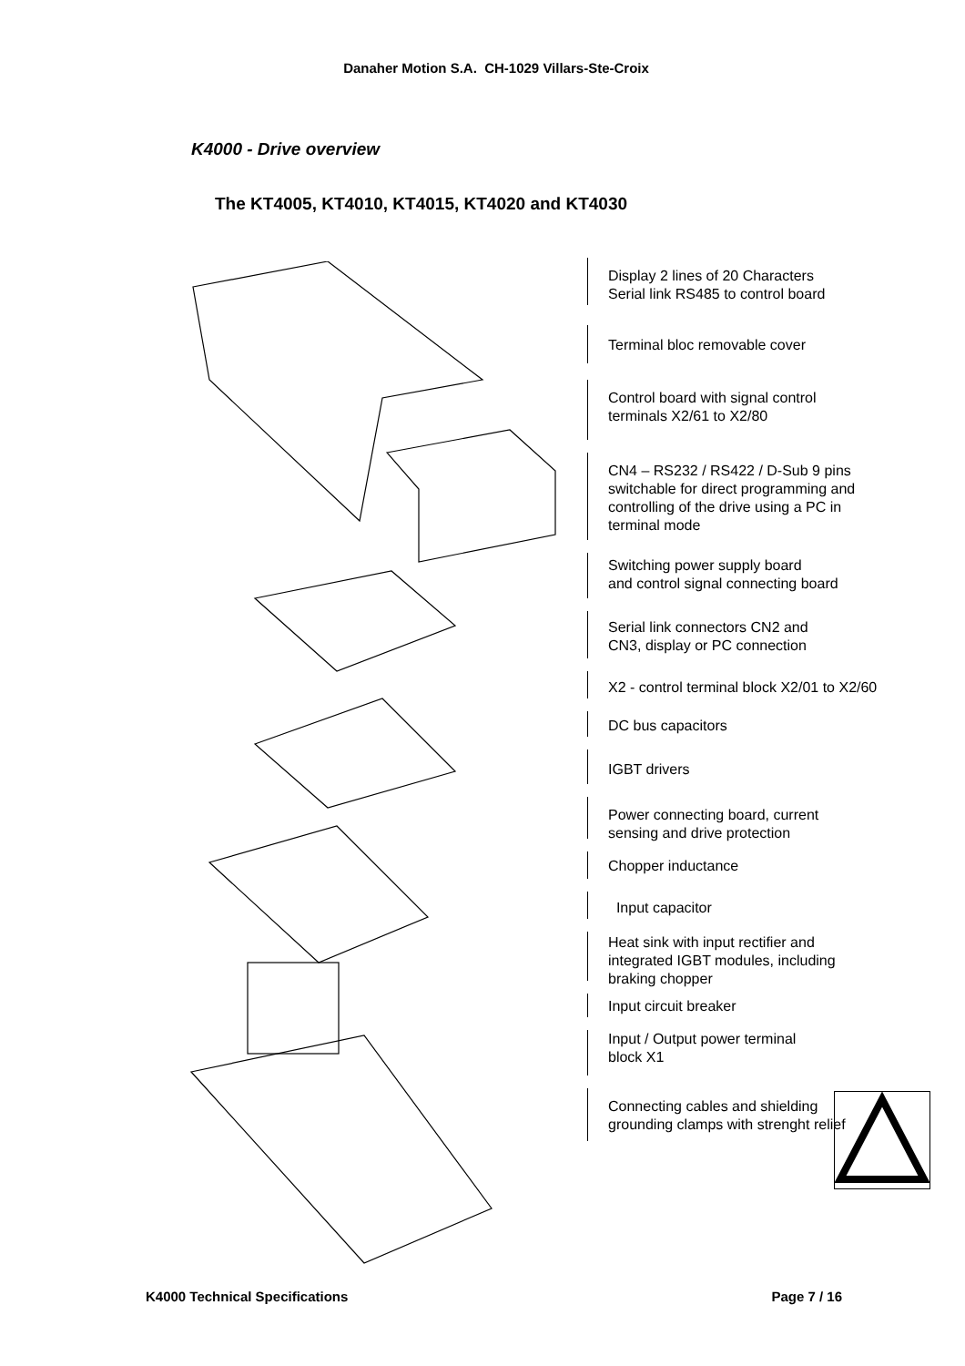Danaher Motion S.A. CH-1029 Villars-Ste-Croix
K4000 - Drive overview
The KT4005, KT4010, KT4015, KT4020 and KT4030
Display 2 lines of 20 Characters
Serial link RS485 to control board
Terminal bloc removable cover
Control board with signal control
terminals X2/61 to X2/80
CN4 – RS232 / RS422 / D-Sub 9 pins
switchable for direct programming and
controlling of the drive using a PC in
terminal mode
Switching power supply board
and control signal connecting board
Serial link connectors CN2 and
CN3, display or PC connection
X2 - control terminal block X2/01 to X2/60
DC bus capacitors
IGBT drivers
Power connecting board, current
sensing and drive protection
Chopper inductance
Input capacitor
Heat sink with input rectifier and
integrated IGBT modules, including
braking chopper
Input circuit breaker
Input / Output power terminal
block X1
Connecting cables and shielding
grounding clamps with strenght relief
K4000 Technical Specifications Page 7 / 16